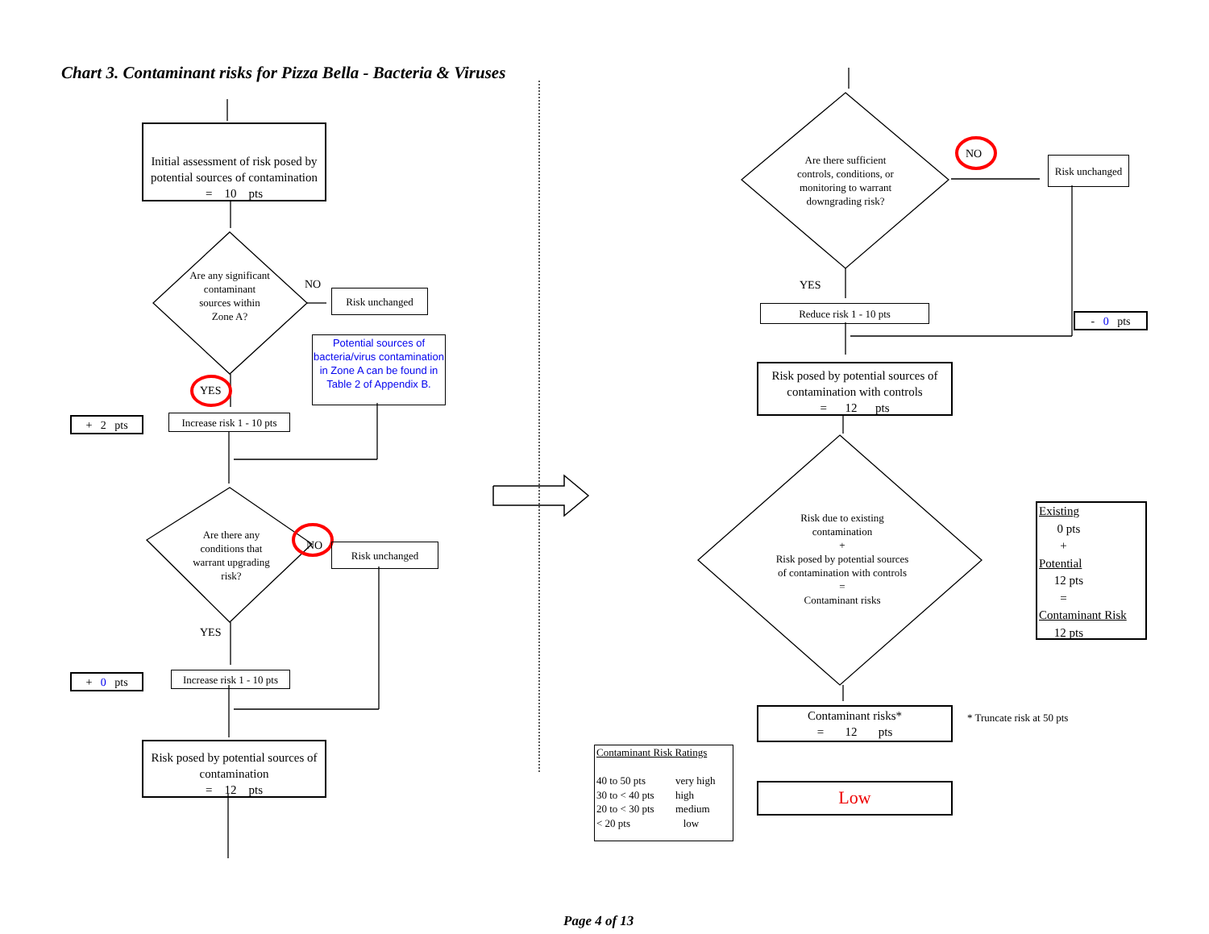Chart 3. Contaminant risks for Pizza Bella - Bacteria & Viruses
Initial assessment of risk posed by potential sources of contamination
= 10 pts
Are any significant contaminant sources within Zone A?
NO
Risk unchanged
Potential sources of bacteria/virus contamination in Zone A can be found in Table 2 of Appendix B.
YES
+ 2 pts
Increase risk 1 - 10 pts
Are there any conditions that warrant upgrading risk?
NO Risk unchanged
YES
+ 0 pts
Increase risk 1 - 10 pts
Risk posed by potential sources of contamination
= 12 pts
Are there sufficient controls, conditions, or monitoring to warrant downgrading risk?
NO
Risk unchanged
YES
Reduce risk 1 - 10 pts
- 0 pts
Risk posed by potential sources of contamination with controls
= 12 pts
Risk due to existing contamination
+
Risk posed by potential sources of contamination with controls
=
Contaminant risks
Existing
0 pts
+
Potential
12 pts
=
Contaminant Risk
12 pts
Contaminant risks*
= 12 pts
* Truncate risk at 50 pts
Contaminant Risk Ratings
40 to 50 pts very high 30 to < 40 pts high 20 to < 30 pts medium < 20 pts low
Low
Page 4 of 13